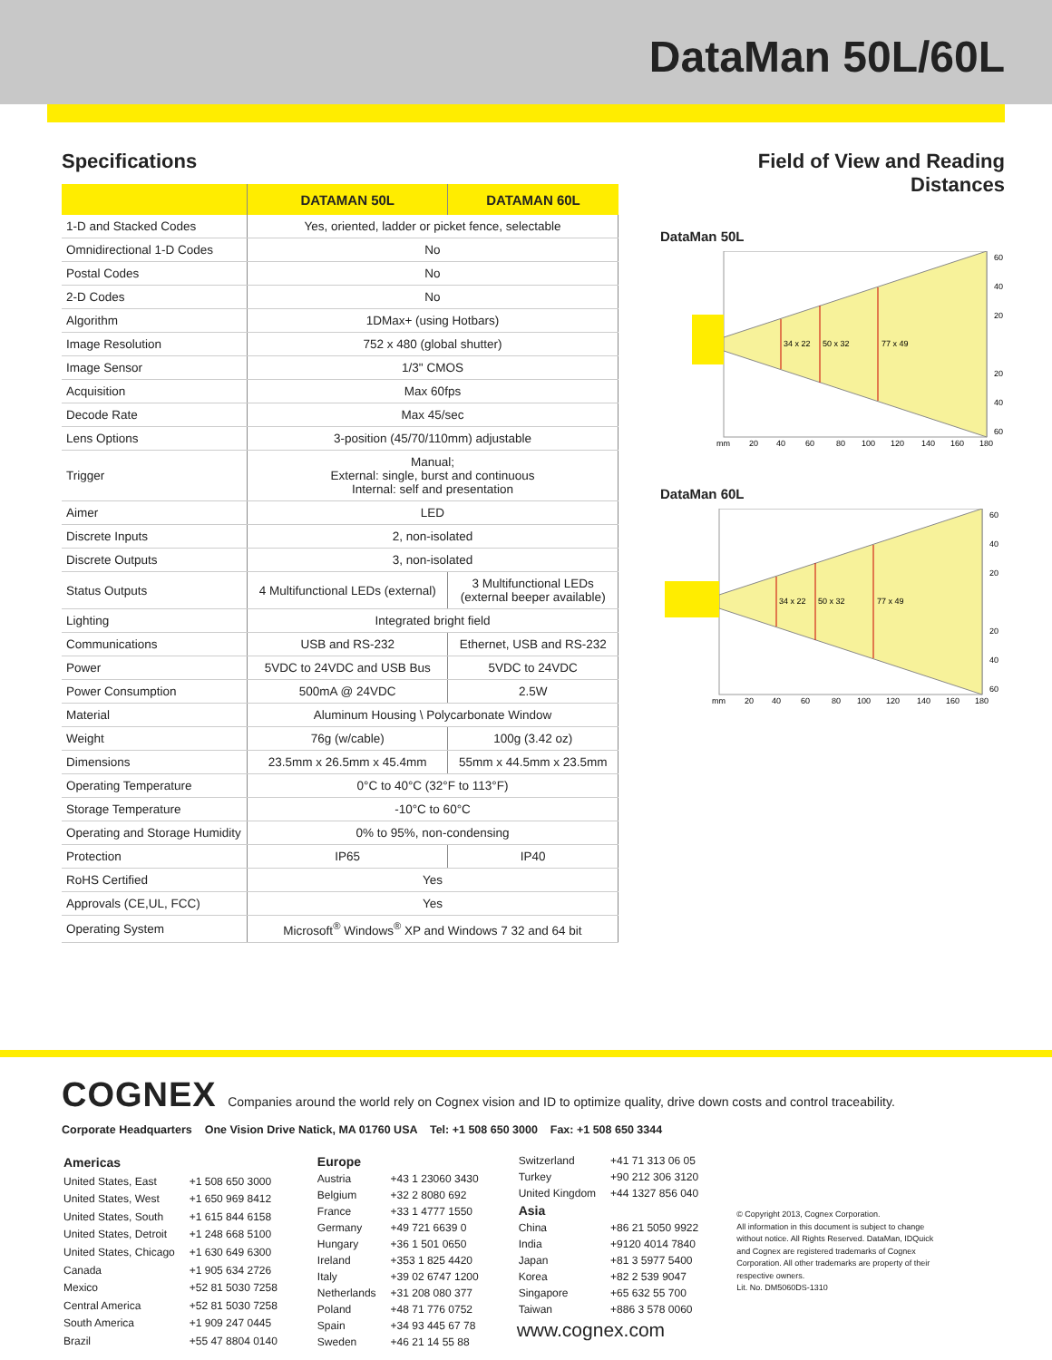DataMan 50L/60L
Specifications
| | DATAMAN 50L | DATAMAN 60L |
| --- | --- | --- |
| 1-D and Stacked Codes | Yes, oriented, ladder or picket fence, selectable | |
| Omnidirectional 1-D Codes | No | |
| Postal Codes | No | |
| 2-D Codes | No | |
| Algorithm | 1DMax+ (using Hotbars) | |
| Image Resolution | 752 x 480 (global shutter) | |
| Image Sensor | 1/3" CMOS | |
| Acquisition | Max 60fps | |
| Decode Rate | Max 45/sec | |
| Lens Options | 3-position (45/70/110mm) adjustable | |
| Trigger | Manual; External: single, burst and continuous Internal: self and presentation | |
| Aimer | LED | |
| Discrete Inputs | 2, non-isolated | |
| Discrete Outputs | 3, non-isolated | |
| Status Outputs | 4 Multifunctional LEDs (external) | 3 Multifunctional LEDs (external beeper available) |
| Lighting | Integrated bright field | |
| Communications | USB and RS-232 | Ethernet, USB and RS-232 |
| Power | 5VDC to 24VDC and USB Bus | 5VDC to 24VDC |
| Power Consumption | 500mA @ 24VDC | 2.5W |
| Material | Aluminum Housing \ Polycarbonate Window | |
| Weight | 76g (w/cable) | 100g (3.42 oz) |
| Dimensions | 23.5mm x 26.5mm x 45.4mm | 55mm x 44.5mm x 23.5mm |
| Operating Temperature | 0°C to 40°C (32°F to 113°F) | |
| Storage Temperature | -10°C to 60°C | |
| Operating and Storage Humidity | 0% to 95%, non-condensing | |
| Protection | IP65 | IP40 |
| RoHS Certified | Yes | |
| Approvals (CE,UL, FCC) | Yes | |
| Operating System | Microsoft<sup>®</sup> Windows<sup>®</sup> XP and Windows 7 32 and 64 bit | |
Field of View and Reading Distances
DataMan 50L
34 x 22
50 x 32
77 x 49
mm
20
40
60
80
100
120
140
160
180
60
40
20
20
40
60
DataMan 60L
34 x 22
50 x 32
77 x 49
mm
20
40
60
80
100
120
140
160
180
60
40
20
20
40
60
COGNEX Companies around the world rely on Cognex vision and ID to optimize quality, drive down costs and control traceability.
Corporate Headquarters One Vision Drive Natick, MA 01760 USA Tel: +1 508 650 3000 Fax: +1 508 650 3344
| Americas | |
| United States, East | +1 508 650 3000 |
| United States, West | +1 650 969 8412 |
| United States, South | +1 615 844 6158 |
| United States, Detroit | +1 248 668 5100 |
| United States, Chicago | +1 630 649 6300 |
| Canada | +1 905 634 2726 |
| Mexico | +52 81 5030 7258 |
| Central America | +52 81 5030 7258 |
| South America | +1 909 247 0445 |
| Brazil | +55 47 8804 0140 |
| Europe | |
| Austria | +43 1 23060 3430 |
| Belgium | +32 2 8080 692 |
| France | +33 1 4777 1550 |
| Germany | +49 721 6639 0 |
| Hungary | +36 1 501 0650 |
| Ireland | +353 1 825 4420 |
| Italy | +39 02 6747 1200 |
| Netherlands | +31 208 080 377 |
| Poland | +48 71 776 0752 |
| Spain | +34 93 445 67 78 |
| Sweden | +46 21 14 55 88 |
| Switzerland | +41 71 313 06 05 |
| Turkey | +90 212 306 3120 |
| United Kingdom | +44 1327 856 040 |
| Asia | |
| China | +86 21 5050 9922 |
| India | +9120 4014 7840 |
| Japan | +81 3 5977 5400 |
| Korea | +82 2 539 9047 |
| Singapore | +65 632 55 700 |
| Taiwan | +886 3 578 0060 |
www.cognex.com
© Copyright 2013, Cognex Corporation.
All information in this document is subject to change without notice. All Rights Reserved. DataMan, IDQuick and Cognex are registered trademarks of Cognex Corporation. All other trademarks are property of their respective owners.
Lit. No. DM5060DS-1310